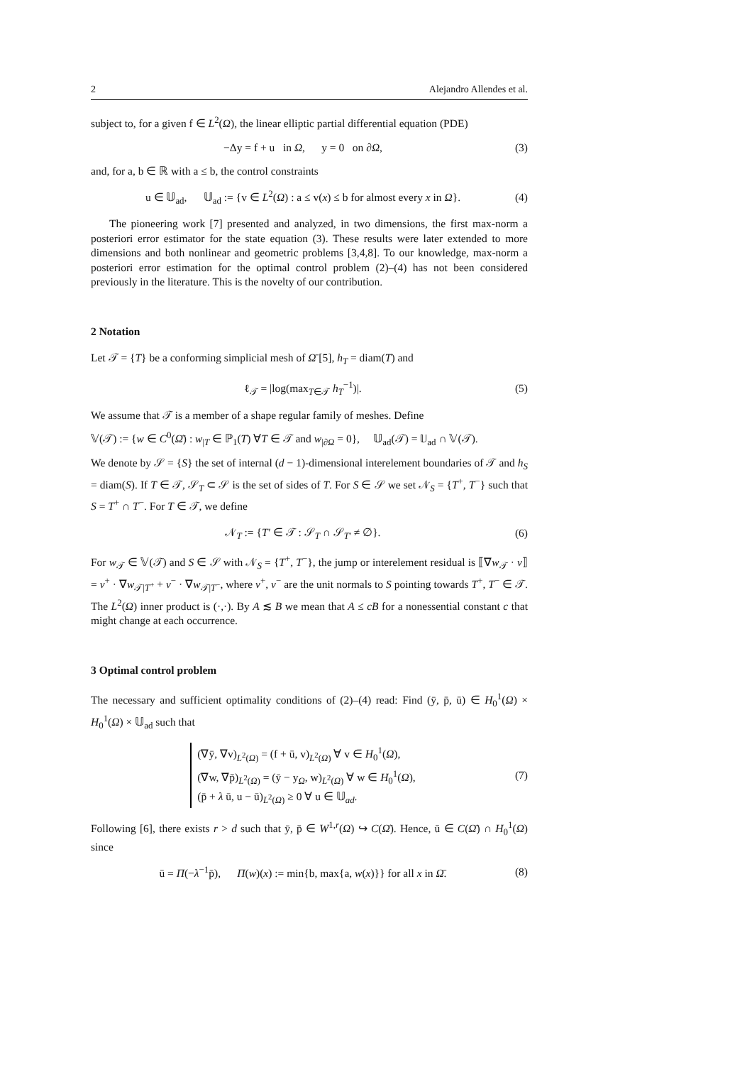2 Alejandro Allendes et al.
subject to, for a given f ∈ L<sup>2</sup>(Ω), the linear elliptic partial differential equation (PDE)
−Δy = f + u in Ω, y = 0 on ∂Ω, (3)
and, for a, b ∈ ℝ with a ≤ b, the control constraints
u ∈ 𝕌<sub>ad</sub>, 𝕌<sub>ad</sub> := {v ∈ L<sup>2</sup>(Ω) : a ≤ v(x) ≤ b for almost every x in Ω}. (4)
The pioneering work [7] presented and analyzed, in two dimensions, the first max-norm a posteriori error estimator for the state equation (3). These results were later extended to more dimensions and both nonlinear and geometric problems [3,4,8]. To our knowledge, max-norm a posteriori error estimation for the optimal control problem (2)–(4) has not been considered previously in the literature. This is the novelty of our contribution.
2 Notation
Let 𝒯 = {T} be a conforming simplicial mesh of Ω̄ [5], h<sub>T</sub> = diam(T) and
ℓ<sub>𝒯</sub> = |log(max<sub>T∈𝒯</sub> h<sub>T</sub><sup>−1</sup>)|. (5)
We assume that 𝒯 is a member of a shape regular family of meshes. Define
𝕍(𝒯) := {w ∈ C<sup>0</sup>(Ω̄) : w<sub>|T</sub> ∈ ℙ<sub>1</sub>(T) ∀T ∈ 𝒯 and w<sub>|∂Ω</sub> = 0}, 𝕌<sub>ad</sub>(𝒯) = 𝕌<sub>ad</sub> ∩ 𝕍(𝒯).
We denote by 𝒮 = {S} the set of internal (d − 1)-dimensional interelement boundaries of 𝒯 and h<sub>S</sub> = diam(S). If T ∈ 𝒯, 𝒮<sub>T</sub> ⊂ 𝒮 is the set of sides of T. For S ∈ 𝒮 we set 𝒩<sub>S</sub> = {T<sup>+</sup>, T<sup>−</sup>} such that S = T<sup>+</sup> ∩ T<sup>−</sup>. For T ∈ 𝒯, we define
𝒩<sub>T</sub> := {T′ ∈ 𝒯 : 𝒮<sub>T</sub> ∩ 𝒮<sub>T′</sub> ≠ ∅}. (6)
For w<sub>𝒯</sub> ∈ 𝕍(𝒯) and S ∈ 𝒮 with 𝒩<sub>S</sub> = {T<sup>+</sup>, T<sup>−</sup>}, the jump or interelement residual is ⟦∇w<sub>𝒯</sub> · ν⟧ = ν<sup>+</sup> · ∇w<sub>𝒯|T<sup>+</sup></sub> + ν<sup>−</sup> · ∇w<sub>𝒯|T<sup>−</sup></sub>, where ν<sup>+</sup>, ν<sup>−</sup> are the unit normals to S pointing towards T<sup>+</sup>, T<sup>−</sup> ∈ 𝒯. The L<sup>2</sup>(Ω) inner product is (·,·). By A ≲ B we mean that A ≤ cB for a nonessential constant c that might change at each occurrence.
3 Optimal control problem
The necessary and sufficient optimality conditions of (2)–(4) read: Find (ȳ, p̄, ū) ∈ H<sub>0</sub><sup>1</sup>(Ω) × H<sub>0</sub><sup>1</sup>(Ω) × 𝕌<sub>ad</sub> such that
(∇ȳ, ∇v)<sub>L<sup>2</sup>(Ω)</sub> = (f + ū, v)<sub>L<sup>2</sup>(Ω)</sub> ∀ v ∈ H<sub>0</sub><sup>1</sup>(Ω),
(∇w, ∇p̄)<sub>L<sup>2</sup>(Ω)</sub> = (ȳ − y<sub>Ω</sub>, w)<sub>L<sup>2</sup>(Ω)</sub> ∀ w ∈ H<sub>0</sub><sup>1</sup>(Ω),
(p̄ + λ ū, u − ū)<sub>L<sup>2</sup>(Ω)</sub> ≥ 0 ∀ u ∈ 𝕌<sub>ad</sub>. (7)
Following [6], there exists r > d such that ȳ, p̄ ∈ W<sup>1,r</sup>(Ω) ↪ C(Ω̄). Hence, ū ∈ C(Ω̄) ∩ H<sub>0</sub><sup>1</sup>(Ω) since
ū = Π(−λ<sup>−1</sup>p̄), Π(w)(x) := min{b, max{a, w(x)}} for all x in Ω̄. (8)